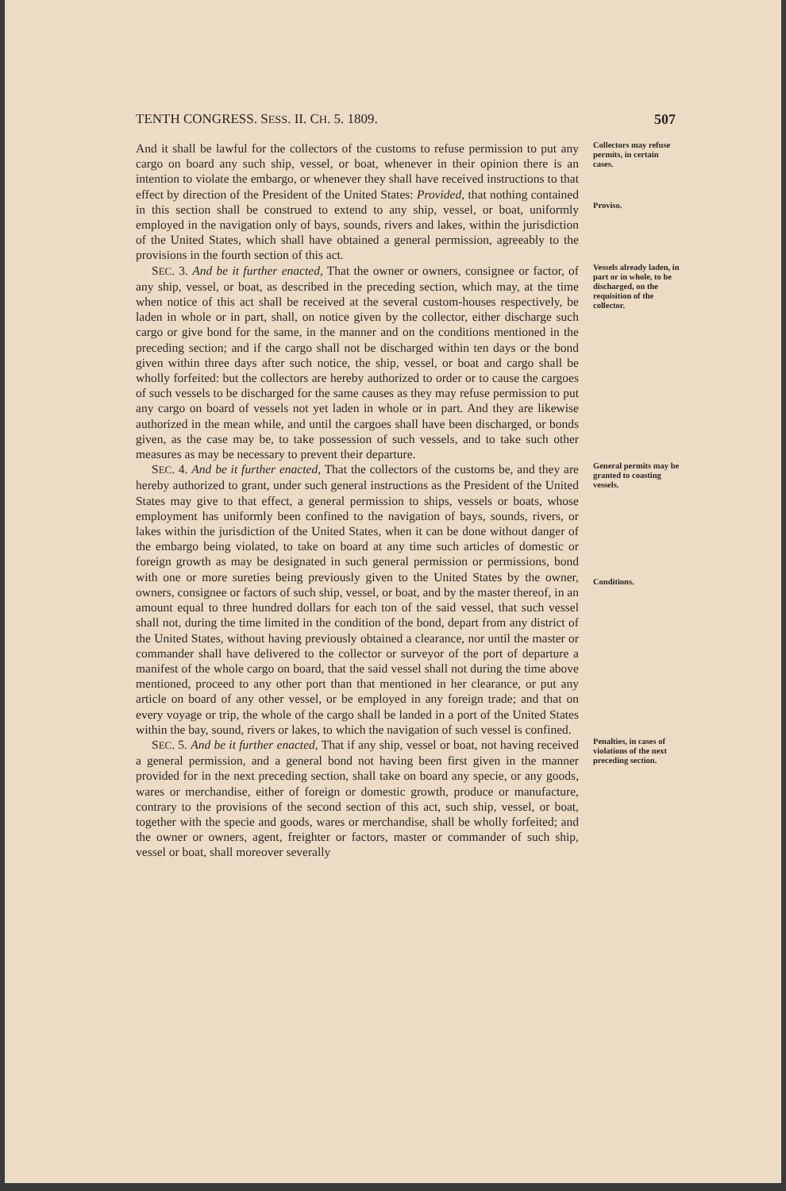TENTH CONGRESS. SESS. II. CH. 5. 1809. 507
And it shall be lawful for the collectors of the customs to refuse permission to put any cargo on board any such ship, vessel, or boat, whenever in their opinion there is an intention to violate the embargo, or whenever they shall have received instructions to that effect by direction of the President of the United States: Provided, that nothing contained in this section shall be construed to extend to any ship, vessel, or boat, uniformly employed in the navigation only of bays, sounds, rivers and lakes, within the jurisdiction of the United States, which shall have obtained a general permission, agreeably to the provisions in the fourth section of this act.
Collectors may refuse permits, in certain cases.
Proviso.
SEC. 3. And be it further enacted, That the owner or owners, consignee or factor, of any ship, vessel, or boat, as described in the preceding section, which may, at the time when notice of this act shall be received at the several custom-houses respectively, be laden in whole or in part, shall, on notice given by the collector, either discharge such cargo or give bond for the same, in the manner and on the conditions mentioned in the preceding section; and if the cargo shall not be discharged within ten days or the bond given within three days after such notice, the ship, vessel, or boat and cargo shall be wholly forfeited: but the collectors are hereby authorized to order or to cause the cargoes of such vessels to be discharged for the same causes as they may refuse permission to put any cargo on board of vessels not yet laden in whole or in part. And they are likewise authorized in the mean while, and until the cargoes shall have been discharged, or bonds given, as the case may be, to take possession of such vessels, and to take such other measures as may be necessary to prevent their departure.
Vessels already laden, in part or in whole, to be discharged, on the requisition of the collector.
SEC. 4. And be it further enacted, That the collectors of the customs be, and they are hereby authorized to grant, under such general instructions as the President of the United States may give to that effect, a general permission to ships, vessels or boats, whose employment has uniformly been confined to the navigation of bays, sounds, rivers, or lakes within the jurisdiction of the United States, when it can be done without danger of the embargo being violated, to take on board at any time such articles of domestic or foreign growth as may be designated in such general permission or permissions, bond with one or more sureties being previously given to the United States by the owner, owners, consignee or factors of such ship, vessel, or boat, and by the master thereof, in an amount equal to three hundred dollars for each ton of the said vessel, that such vessel shall not, during the time limited in the condition of the bond, depart from any district of the United States, without having previously obtained a clearance, nor until the master or commander shall have delivered to the collector or surveyor of the port of departure a manifest of the whole cargo on board, that the said vessel shall not during the time above mentioned, proceed to any other port than that mentioned in her clearance, or put any article on board of any other vessel, or be employed in any foreign trade; and that on every voyage or trip, the whole of the cargo shall be landed in a port of the United States within the bay, sound, rivers or lakes, to which the navigation of such vessel is confined.
General permits may be granted to coasting vessels.
Conditions.
SEC. 5. And be it further enacted, That if any ship, vessel or boat, not having received a general permission, and a general bond not having been first given in the manner provided for in the next preceding section, shall take on board any specie, or any goods, wares or merchandise, either of foreign or domestic growth, produce or manufacture, contrary to the provisions of the second section of this act, such ship, vessel, or boat, together with the specie and goods, wares or merchandise, shall be wholly forfeited; and the owner or owners, agent, freighter or factors, master or commander of such ship, vessel or boat, shall moreover severally
Penalties, in cases of violations of the next preceding section.